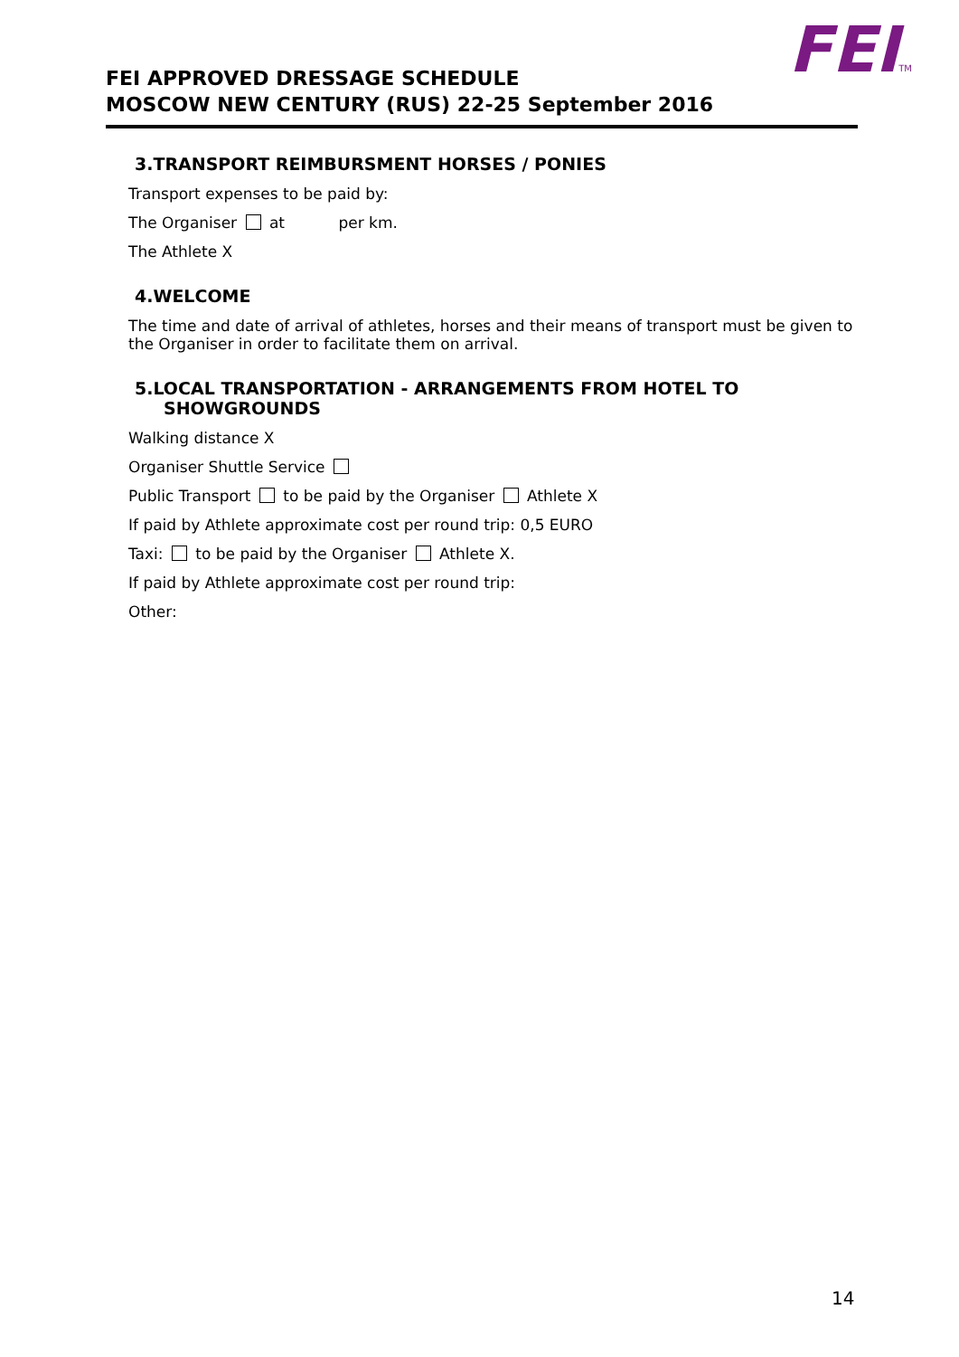FEITM
FEI APPROVED DRESSAGE SCHEDULE
MOSCOW NEW CENTURY (RUS) 22-25 September 2016
3.TRANSPORT REIMBURSMENT HORSES / PONIES
Transport expenses to be paid by:
The Organiser at per km.
The Athlete X
4.WELCOME
The time and date of arrival of athletes, horses and their means of transport must be given to the Organiser in order to facilitate them on arrival.
5.LOCAL TRANSPORTATION - ARRANGEMENTS FROM HOTEL TO
SHOWGROUNDS
Walking distance X
Organiser Shuttle Service
Public Transport to be paid by the Organiser Athlete X
If paid by Athlete approximate cost per round trip: 0,5 EURO
Taxi: to be paid by the Organiser Athlete X.
If paid by Athlete approximate cost per round trip:
Other:
14